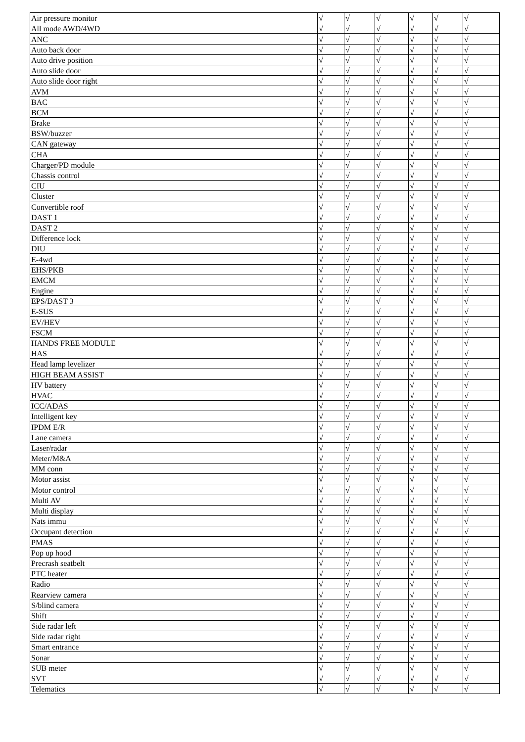| Air pressure monitor | √ | √ | √ | √ | √ | √ |
| All mode AWD/4WD | √ | √ | √ | √ | √ | √ |
| ANC | √ | √ | √ | √ | √ | √ |
| Auto back door | √ | √ | √ | √ | √ | √ |
| Auto drive position | √ | √ | √ | √ | √ | √ |
| Auto slide door | √ | √ | √ | √ | √ | √ |
| Auto slide door right | √ | √ | √ | √ | √ | √ |
| AVM | √ | √ | √ | √ | √ | √ |
| BAC | √ | √ | √ | √ | √ | √ |
| BCM | √ | √ | √ | √ | √ | √ |
| Brake | √ | √ | √ | √ | √ | √ |
| BSW/buzzer | √ | √ | √ | √ | √ | √ |
| CAN gateway | √ | √ | √ | √ | √ | √ |
| CHA | √ | √ | √ | √ | √ | √ |
| Charger/PD module | √ | √ | √ | √ | √ | √ |
| Chassis control | √ | √ | √ | √ | √ | √ |
| CIU | √ | √ | √ | √ | √ | √ |
| Cluster | √ | √ | √ | √ | √ | √ |
| Convertible roof | √ | √ | √ | √ | √ | √ |
| DAST 1 | √ | √ | √ | √ | √ | √ |
| DAST 2 | √ | √ | √ | √ | √ | √ |
| Difference lock | √ | √ | √ | √ | √ | √ |
| DIU | √ | √ | √ | √ | √ | √ |
| E-4wd | √ | √ | √ | √ | √ | √ |
| EHS/PKB | √ | √ | √ | √ | √ | √ |
| EMCM | √ | √ | √ | √ | √ | √ |
| Engine | √ | √ | √ | √ | √ | √ |
| EPS/DAST 3 | √ | √ | √ | √ | √ | √ |
| E-SUS | √ | √ | √ | √ | √ | √ |
| EV/HEV | √ | √ | √ | √ | √ | √ |
| FSCM | √ | √ | √ | √ | √ | √ |
| HANDS FREE MODULE | √ | √ | √ | √ | √ | √ |
| HAS | √ | √ | √ | √ | √ | √ |
| Head lamp levelizer | √ | √ | √ | √ | √ | √ |
| HIGH BEAM ASSIST | √ | √ | √ | √ | √ | √ |
| HV battery | √ | √ | √ | √ | √ | √ |
| HVAC | √ | √ | √ | √ | √ | √ |
| ICC/ADAS | √ | √ | √ | √ | √ | √ |
| Intelligent key | √ | √ | √ | √ | √ | √ |
| IPDM E/R | √ | √ | √ | √ | √ | √ |
| Lane camera | √ | √ | √ | √ | √ | √ |
| Laser/radar | √ | √ | √ | √ | √ | √ |
| Meter/M&A | √ | √ | √ | √ | √ | √ |
| MM conn | √ | √ | √ | √ | √ | √ |
| Motor assist | √ | √ | √ | √ | √ | √ |
| Motor control | √ | √ | √ | √ | √ | √ |
| Multi AV | √ | √ | √ | √ | √ | √ |
| Multi display | √ | √ | √ | √ | √ | √ |
| Nats immu | √ | √ | √ | √ | √ | √ |
| Occupant detection | √ | √ | √ | √ | √ | √ |
| PMAS | √ | √ | √ | √ | √ | √ |
| Pop up hood | √ | √ | √ | √ | √ | √ |
| Precrash seatbelt | √ | √ | √ | √ | √ | √ |
| PTC heater | √ | √ | √ | √ | √ | √ |
| Radio | √ | √ | √ | √ | √ | √ |
| Rearview camera | √ | √ | √ | √ | √ | √ |
| S/blind camera | √ | √ | √ | √ | √ | √ |
| Shift | √ | √ | √ | √ | √ | √ |
| Side radar left | √ | √ | √ | √ | √ | √ |
| Side radar right | √ | √ | √ | √ | √ | √ |
| Smart entrance | √ | √ | √ | √ | √ | √ |
| Sonar | √ | √ | √ | √ | √ | √ |
| SUB meter | √ | √ | √ | √ | √ | √ |
| SVT | √ | √ | √ | √ | √ | √ |
| Telematics | √ | √ | √ | √ | √ | √ |